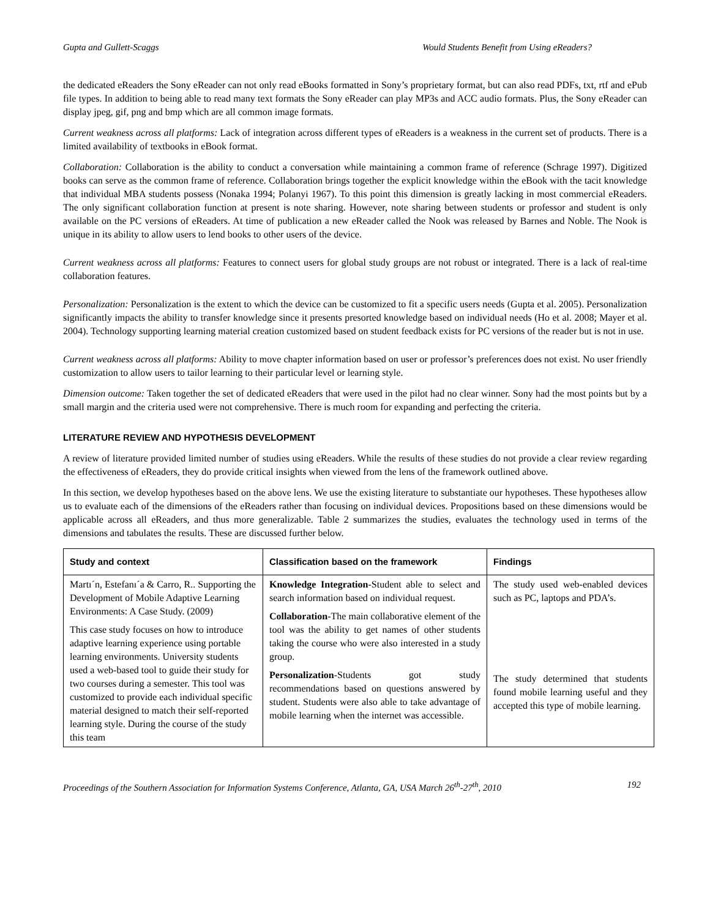Gupta and Gullett-Scaggs Would Students Benefit from Using eReaders?
the dedicated eReaders the Sony eReader can not only read eBooks formatted in Sony’s proprietary format, but can also read PDFs, txt, rtf and ePub file types. In addition to being able to read many text formats the Sony eReader can play MP3s and ACC audio formats. Plus, the Sony eReader can display jpeg, gif, png and bmp which are all common image formats.
Current weakness across all platforms: Lack of integration across different types of eReaders is a weakness in the current set of products. There is a limited availability of textbooks in eBook format.
Collaboration: Collaboration is the ability to conduct a conversation while maintaining a common frame of reference (Schrage 1997). Digitized books can serve as the common frame of reference. Collaboration brings together the explicit knowledge within the eBook with the tacit knowledge that individual MBA students possess (Nonaka 1994; Polanyi 1967). To this point this dimension is greatly lacking in most commercial eReaders. The only significant collaboration function at present is note sharing. However, note sharing between students or professor and student is only available on the PC versions of eReaders. At time of publication a new eReader called the Nook was released by Barnes and Noble. The Nook is unique in its ability to allow users to lend books to other users of the device.
Current weakness across all platforms: Features to connect users for global study groups are not robust or integrated. There is a lack of real-time collaboration features.
Personalization: Personalization is the extent to which the device can be customized to fit a specific users needs (Gupta et al. 2005). Personalization significantly impacts the ability to transfer knowledge since it presents presorted knowledge based on individual needs (Ho et al. 2008; Mayer et al. 2004). Technology supporting learning material creation customized based on student feedback exists for PC versions of the reader but is not in use.
Current weakness across all platforms: Ability to move chapter information based on user or professor’s preferences does not exist. No user friendly customization to allow users to tailor learning to their particular level or learning style.
Dimension outcome: Taken together the set of dedicated eReaders that were used in the pilot had no clear winner. Sony had the most points but by a small margin and the criteria used were not comprehensive. There is much room for expanding and perfecting the criteria.
LITERATURE REVIEW AND HYPOTHESIS DEVELOPMENT
A review of literature provided limited number of studies using eReaders. While the results of these studies do not provide a clear review regarding the effectiveness of eReaders, they do provide critical insights when viewed from the lens of the framework outlined above.
In this section, we develop hypotheses based on the above lens. We use the existing literature to substantiate our hypotheses. These hypotheses allow us to evaluate each of the dimensions of the eReaders rather than focusing on individual devices. Propositions based on these dimensions would be applicable across all eReaders, and thus more generalizable. Table 2 summarizes the studies, evaluates the technology used in terms of the dimensions and tabulates the results. These are discussed further below.
| Study and context | Classification based on the framework | Findings |
| --- | --- | --- |
| Martı´n, Estefanı´a & Carro, R.. Supporting the Development of Mobile Adaptive Learning Environments: A Case Study. (2009) This case study focuses on how to introduce adaptive learning experience using portable learning environments. University students used a web-based tool to guide their study for two courses during a semester. This tool was customized to provide each individual specific material designed to match their self-reported learning style. During the course of the study this team | Knowledge Integration -Student able to select and search information based on individual request. Collaboration -The main collaborative element of the tool was the ability to get names of other students taking the course who were also interested in a study group. Personalization -Students got study recommendations based on questions answered by student. Students were also able to take advantage of mobile learning when the internet was accessible. | The study used web-enabled devices such as PC, laptops and PDA’s. The study determined that students found mobile learning useful and they accepted this type of mobile learning. |
Proceedings of the Southern Association for Information Systems Conference, Atlanta, GA, USA March 26<sup>th</sup>-27<sup>th</sup>, 2010 192